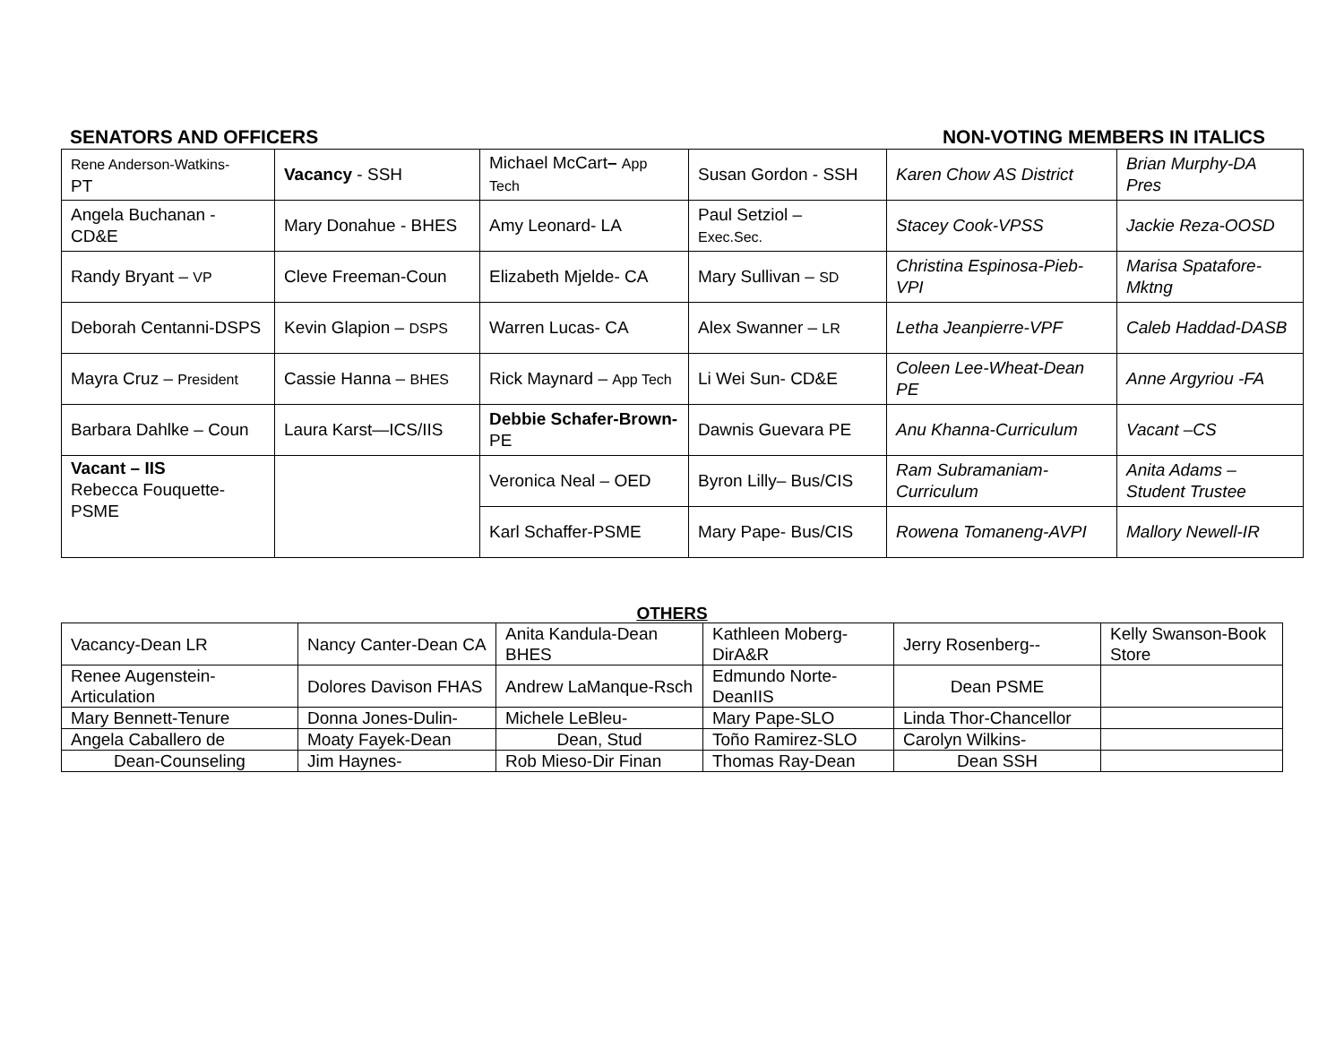SENATORS AND OFFICERS NON-VOTING MEMBERS IN ITALICS
| Rene Anderson-Watkins- PT | Vacancy - SSH | Michael McCart – App Tech | Susan Gordon - SSH | Karen Chow AS District | Brian Murphy-DA Pres |
| Angela Buchanan - CD&E | Mary Donahue - BHES | Amy Leonard- LA | Paul Setziol – Exec.Sec. | Stacey Cook-VPSS | Jackie Reza-OOSD |
| Randy Bryant – VP | Cleve Freeman-Coun | Elizabeth Mjelde- CA | Mary Sullivan – SD | Christina Espinosa-Pieb-VPI | Marisa Spatafore-Mktng |
| Deborah Centanni-DSPS | Kevin Glapion – DSPS | Warren Lucas- CA | Alex Swanner – LR | Letha Jeanpierre-VPF | Caleb Haddad-DASB |
| Mayra Cruz – President | Cassie Hanna – BHES | Rick Maynard – App Tech | Li Wei Sun- CD&E | Coleen Lee-Wheat-Dean PE | Anne Argyriou -FA |
| Barbara Dahlke – Coun | Laura Karst—ICS/IIS | Debbie Schafer-Brown- PE | Dawnis Guevara PE | Anu Khanna-Curriculum | Vacant –CS |
| Vacant – IIS Rebecca Fouquette-PSME | | Veronica Neal – OED | Byron Lilly– Bus/CIS | Ram Subramaniam-Curriculum | Anita Adams – Student Trustee |
| | | Karl Schaffer-PSME | Mary Pape- Bus/CIS | Rowena Tomaneng-AVPI | Mallory Newell-IR |
OTHERS
| Vacancy-Dean LR | Nancy Canter-Dean CA | Anita Kandula-Dean BHES | Kathleen Moberg-DirA&R | Jerry Rosenberg-- | Kelly Swanson-Book Store |
| Renee Augenstein-Articulation | Dolores Davison FHAS | Andrew LaManque-Rsch | Edmundo Norte-DeanIIS | Dean PSME | |
| Mary Bennett-Tenure | Donna Jones-Dulin- | Michele LeBleu- | Mary Pape-SLO | Linda Thor-Chancellor | |
| Angela Caballero de | Moaty Fayek-Dean | Dean, Stud | Toño Ramirez-SLO | Carolyn Wilkins- | |
| Dean-Counseling | Jim Haynes- | Rob Mieso-Dir Finan | Thomas Ray-Dean | Dean SSH | |